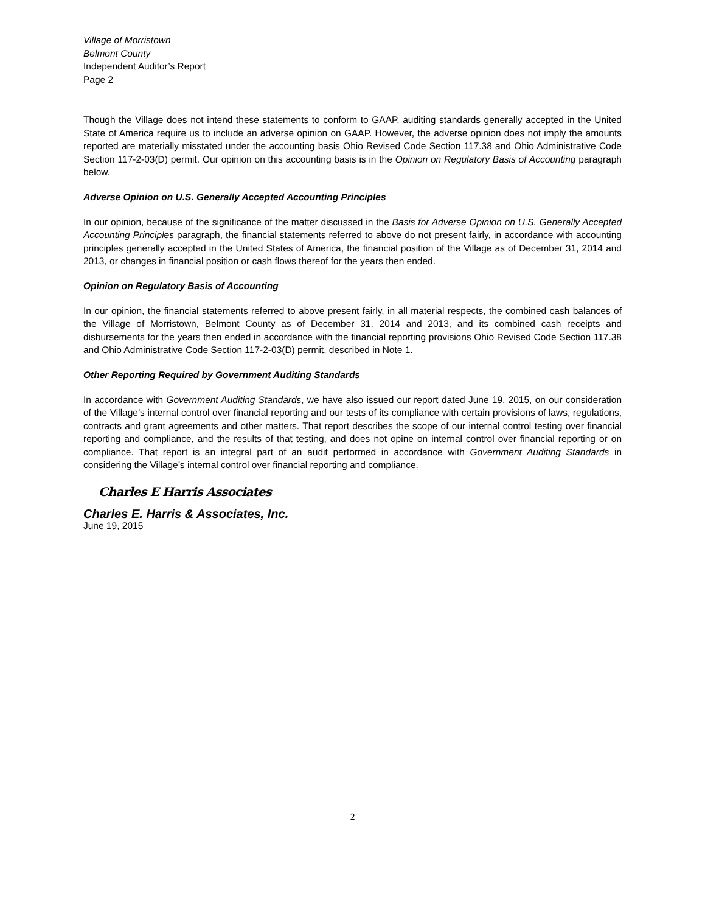Village of Morristown
Belmont County
Independent Auditor’s Report
Page 2
Though the Village does not intend these statements to conform to GAAP, auditing standards generally accepted in the United State of America require us to include an adverse opinion on GAAP. However, the adverse opinion does not imply the amounts reported are materially misstated under the accounting basis Ohio Revised Code Section 117.38 and Ohio Administrative Code Section 117-2-03(D) permit. Our opinion on this accounting basis is in the Opinion on Regulatory Basis of Accounting paragraph below.
Adverse Opinion on U.S. Generally Accepted Accounting Principles
In our opinion, because of the significance of the matter discussed in the Basis for Adverse Opinion on U.S. Generally Accepted Accounting Principles paragraph, the financial statements referred to above do not present fairly, in accordance with accounting principles generally accepted in the United States of America, the financial position of the Village as of December 31, 2014 and 2013, or changes in financial position or cash flows thereof for the years then ended.
Opinion on Regulatory Basis of Accounting
In our opinion, the financial statements referred to above present fairly, in all material respects, the combined cash balances of the Village of Morristown, Belmont County as of December 31, 2014 and 2013, and its combined cash receipts and disbursements for the years then ended in accordance with the financial reporting provisions Ohio Revised Code Section 117.38 and Ohio Administrative Code Section 117-2-03(D) permit, described in Note 1.
Other Reporting Required by Government Auditing Standards
In accordance with Government Auditing Standards, we have also issued our report dated June 19, 2015, on our consideration of the Village’s internal control over financial reporting and our tests of its compliance with certain provisions of laws, regulations, contracts and grant agreements and other matters. That report describes the scope of our internal control testing over financial reporting and compliance, and the results of that testing, and does not opine on internal control over financial reporting or on compliance. That report is an integral part of an audit performed in accordance with Government Auditing Standards in considering the Village’s internal control over financial reporting and compliance.
Charles E Harris Associates
Charles E. Harris & Associates, Inc.
June 19, 2015
2